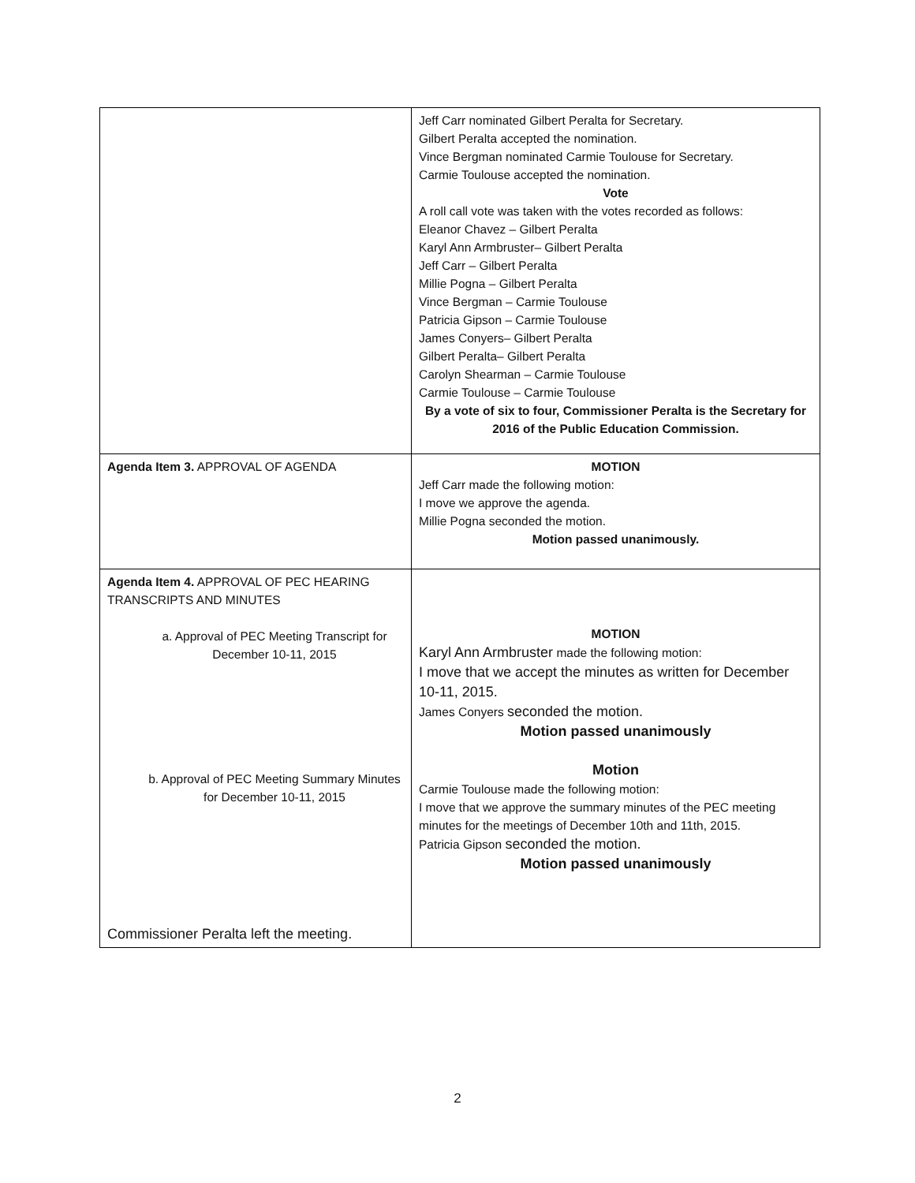| | Jeff Carr nominated Gilbert Peralta for Secretary. Gilbert Peralta accepted the nomination. Vince Bergman nominated Carmie Toulouse for Secretary. Carmie Toulouse accepted the nomination. Vote A roll call vote was taken with the votes recorded as follows: Eleanor Chavez – Gilbert Peralta Karyl Ann Armbruster– Gilbert Peralta Jeff Carr – Gilbert Peralta Millie Pogna – Gilbert Peralta Vince Bergman – Carmie Toulouse Patricia Gipson – Carmie Toulouse James Conyers– Gilbert Peralta Gilbert Peralta– Gilbert Peralta Carolyn Shearman – Carmie Toulouse Carmie Toulouse – Carmie Toulouse By a vote of six to four, Commissioner Peralta is the Secretary for 2016 of the Public Education Commission. |
| Agenda Item 3. APPROVAL OF AGENDA | MOTION Jeff Carr made the following motion: I move we approve the agenda. Millie Pogna seconded the motion. Motion passed unanimously. |
| Agenda Item 4. APPROVAL OF PEC HEARING TRANSCRIPTS AND MINUTES a. Approval of PEC Meeting Transcript for December 10-11, 2015 b. Approval of PEC Meeting Summary Minutes for December 10-11, 2015 Commissioner Peralta left the meeting. | MOTION Karyl Ann Armbruster made the following motion: I move that we accept the minutes as written for December 10-11, 2015. James Conyers seconded the motion. Motion passed unanimously Motion Carmie Toulouse made the following motion: I move that we approve the summary minutes of the PEC meeting minutes for the meetings of December 10th and 11th, 2015. Patricia Gipson seconded the motion. Motion passed unanimously |
2